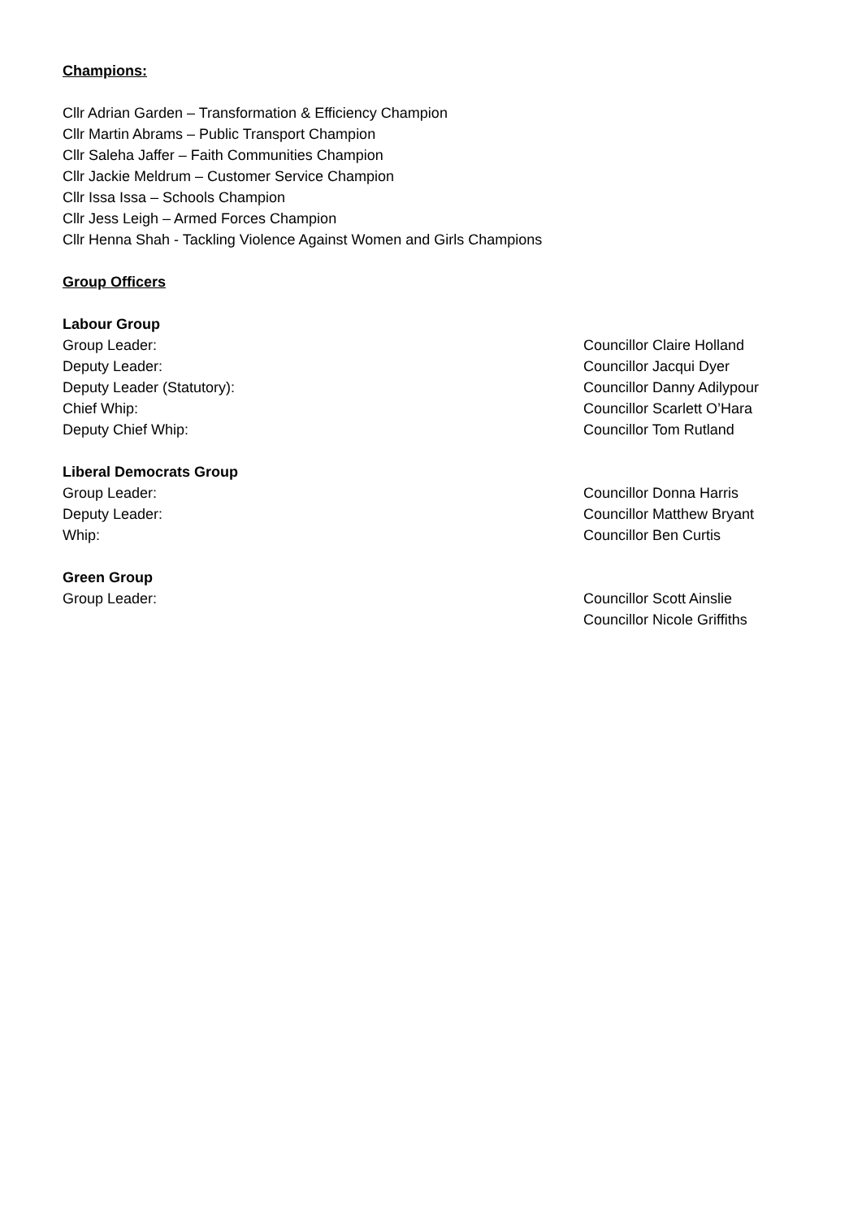Champions:
Cllr Adrian Garden – Transformation & Efficiency Champion
Cllr Martin Abrams – Public Transport Champion
Cllr Saleha Jaffer – Faith Communities Champion
Cllr Jackie Meldrum – Customer Service Champion
Cllr Issa Issa – Schools Champion
Cllr Jess Leigh – Armed Forces Champion
Cllr Henna Shah - Tackling Violence Against Women and Girls Champions
Group Officers
Labour Group
Group Leader: Councillor Claire Holland
Deputy Leader: Councillor Jacqui Dyer
Deputy Leader (Statutory): Councillor Danny Adilypour
Chief Whip: Councillor Scarlett O’Hara
Deputy Chief Whip: Councillor Tom Rutland
Liberal Democrats Group
Group Leader: Councillor Donna Harris
Deputy Leader: Councillor Matthew Bryant
Whip: Councillor Ben Curtis
Green Group
Group Leader: Councillor Scott Ainslie
Councillor Nicole Griffiths